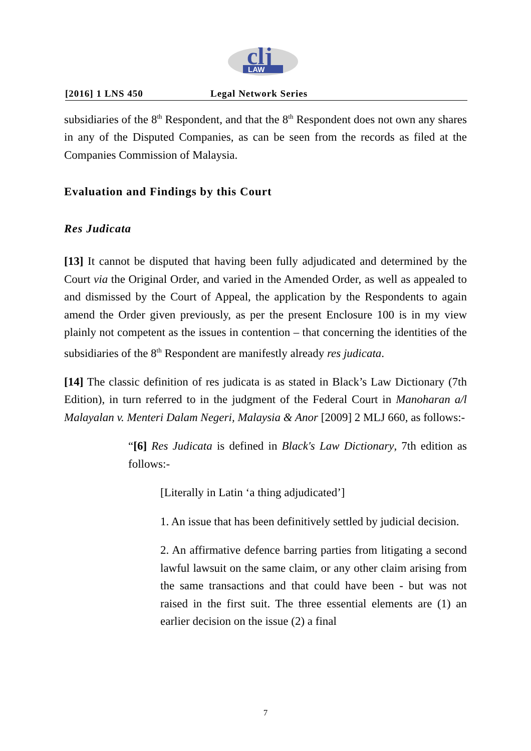clj
LAW
[2016] 1 LNS 450 Legal Network Series
subsidiaries of the 8<sup>th</sup> Respondent, and that the 8<sup>th</sup> Respondent does not own any shares in any of the Disputed Companies, as can be seen from the records as filed at the Companies Commission of Malaysia.
Evaluation and Findings by this Court
Res Judicata
[13] It cannot be disputed that having been fully adjudicated and determined by the Court via the Original Order, and varied in the Amended Order, as well as appealed to and dismissed by the Court of Appeal, the application by the Respondents to again amend the Order given previously, as per the present Enclosure 100 is in my view plainly not competent as the issues in contention – that concerning the identities of the subsidiaries of the 8<sup>th</sup> Respondent are manifestly already res judicata.
[14] The classic definition of res judicata is as stated in Black’s Law Dictionary (7th Edition), in turn referred to in the judgment of the Federal Court in Manoharan a/l Malayalan v. Menteri Dalam Negeri, Malaysia & Anor [2009] 2 MLJ 660, as follows:-
“[6] Res Judicata is defined in Black's Law Dictionary, 7th edition as follows:-
[Literally in Latin ‘a thing adjudicated’]
1. An issue that has been definitively settled by judicial decision.
2. An affirmative defence barring parties from litigating a second lawful lawsuit on the same claim, or any other claim arising from the same transactions and that could have been - but was not raised in the first suit. The three essential elements are (1) an earlier decision on the issue (2) a final
7